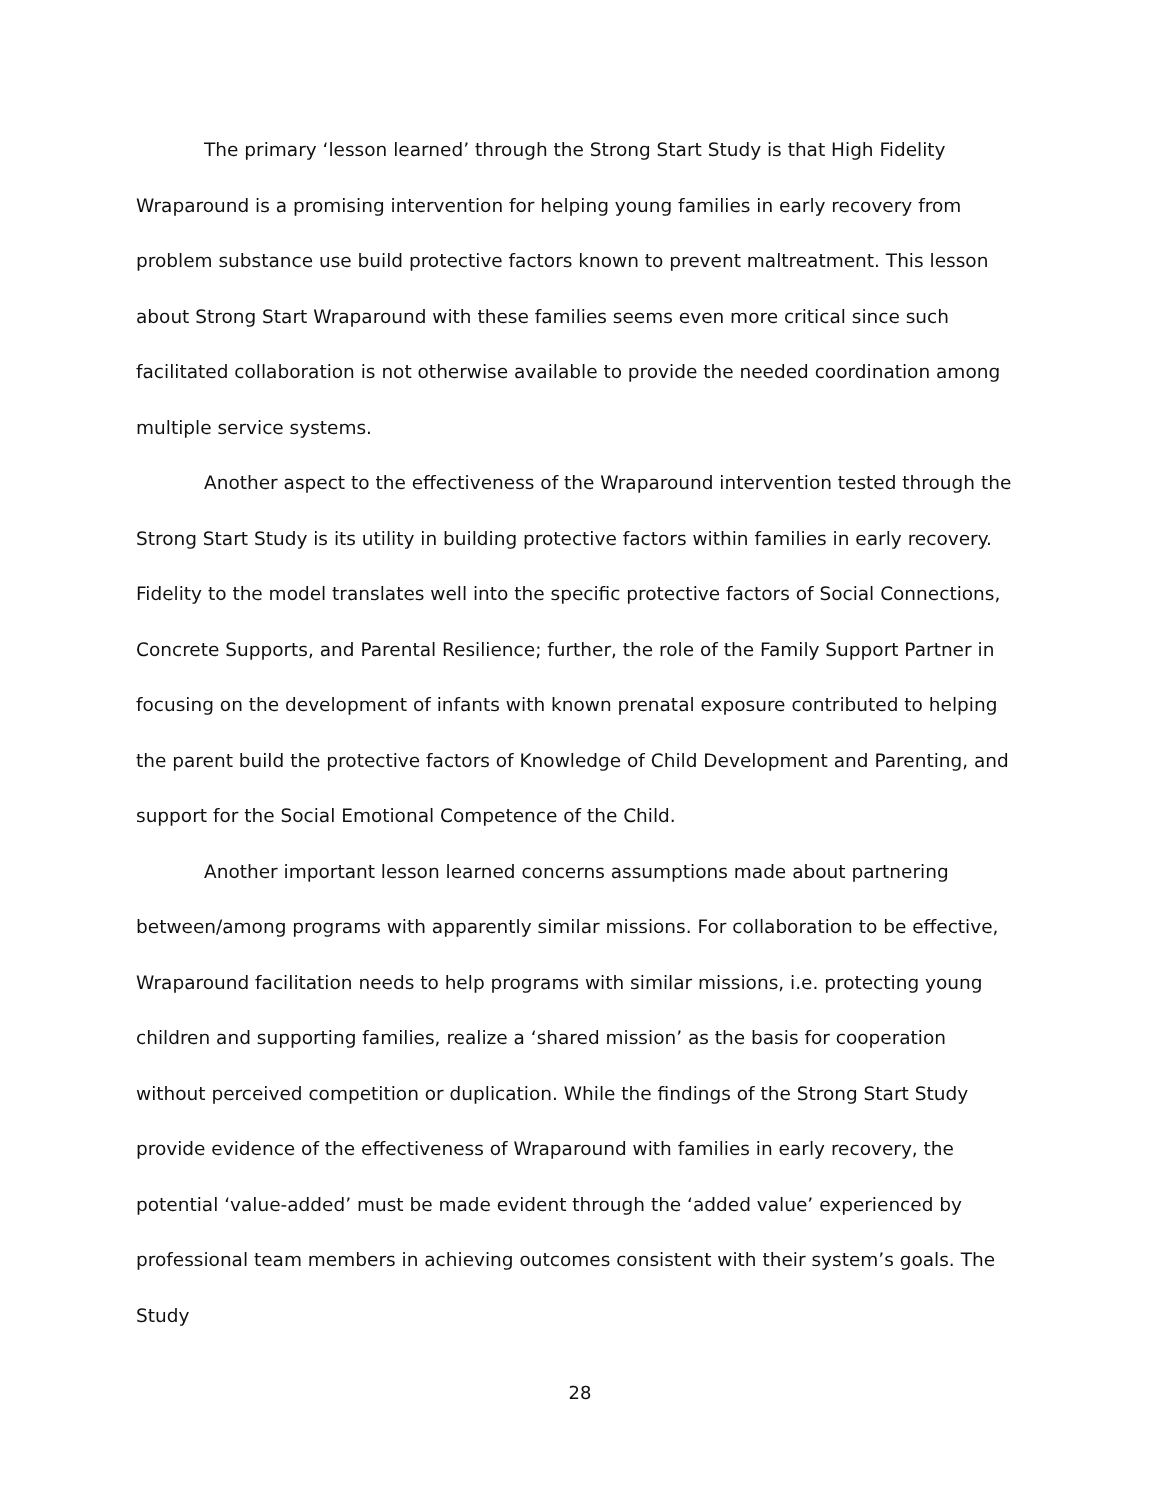The primary ‘lesson learned’ through the Strong Start Study is that High Fidelity Wraparound is a promising intervention for helping young families in early recovery from problem substance use build protective factors known to prevent maltreatment. This lesson about Strong Start Wraparound with these families seems even more critical since such facilitated collaboration is not otherwise available to provide the needed coordination among multiple service systems.
Another aspect to the effectiveness of the Wraparound intervention tested through the Strong Start Study is its utility in building protective factors within families in early recovery. Fidelity to the model translates well into the specific protective factors of Social Connections, Concrete Supports, and Parental Resilience; further, the role of the Family Support Partner in focusing on the development of infants with known prenatal exposure contributed to helping the parent build the protective factors of Knowledge of Child Development and Parenting, and support for the Social Emotional Competence of the Child.
Another important lesson learned concerns assumptions made about partnering between/among programs with apparently similar missions. For collaboration to be effective, Wraparound facilitation needs to help programs with similar missions, i.e. protecting young children and supporting families, realize a ‘shared mission’ as the basis for cooperation without perceived competition or duplication. While the findings of the Strong Start Study provide evidence of the effectiveness of Wraparound with families in early recovery, the potential ‘value-added’ must be made evident through the ‘added value’ experienced by professional team members in achieving outcomes consistent with their system’s goals. The Study
28